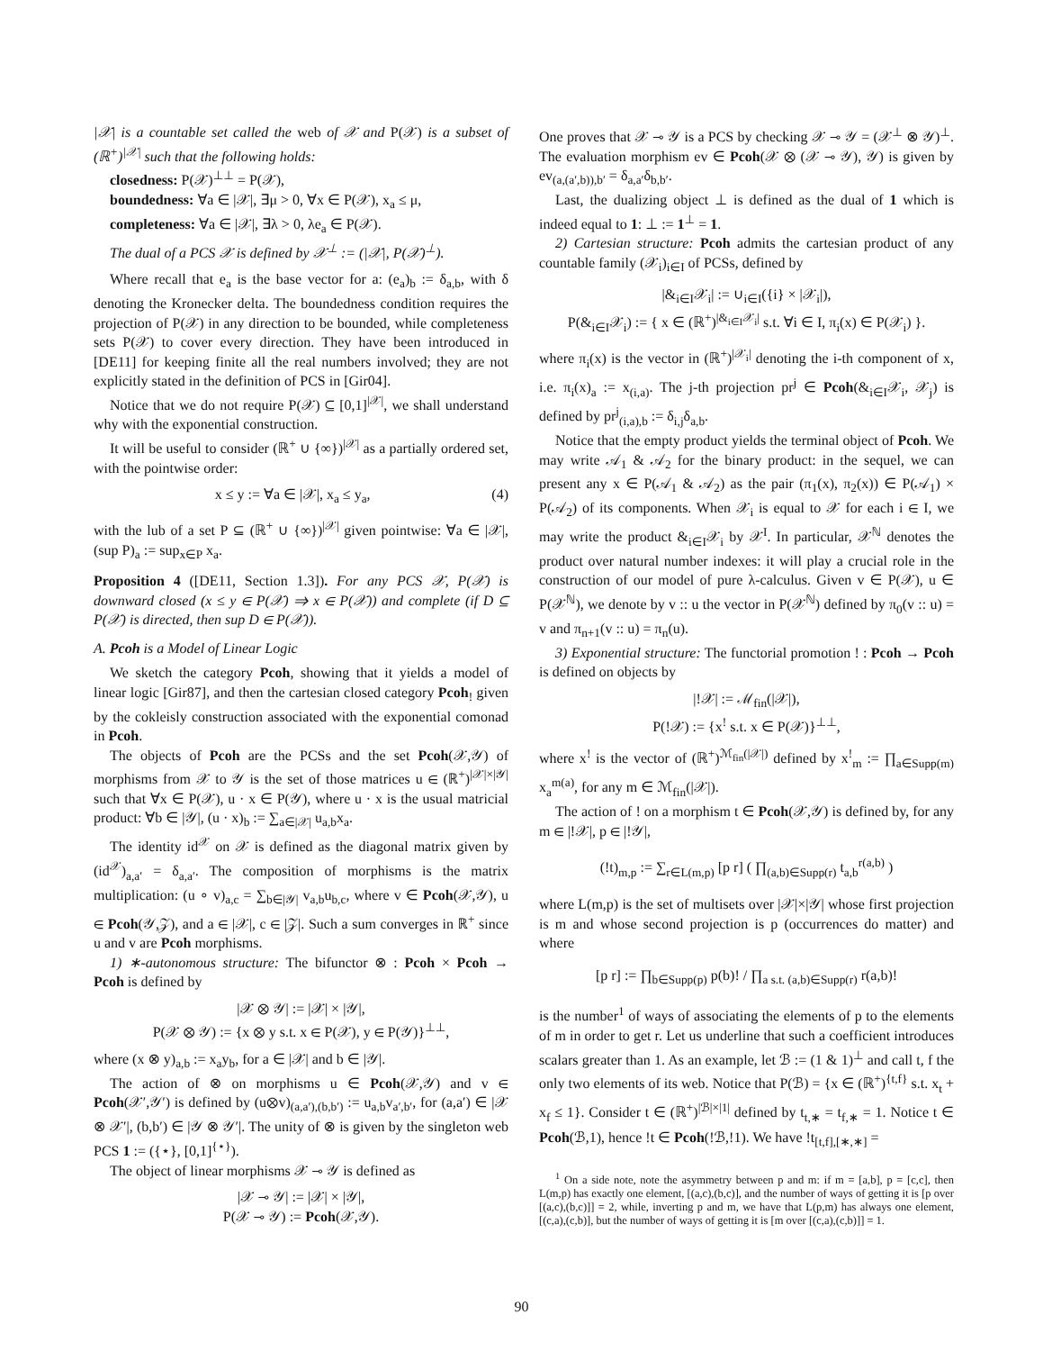|𝒳| is a countable set called the web of 𝒳 and P(𝒳) is a subset of (ℝ<sup>+</sup>)<sup>|𝒳|</sup> such that the following holds:
closedness: P(𝒳)<sup>⊥⊥</sup> = P(𝒳),
boundedness: ∀a ∈ |𝒳|, ∃μ > 0, ∀x ∈ P(𝒳), x<sub>a</sub> ≤ μ,
completeness: ∀a ∈ |𝒳|, ∃λ > 0, λe<sub>a</sub> ∈ P(𝒳).
The dual of a PCS 𝒳 is defined by 𝒳<sup>⊥</sup> := (|𝒳|, P(𝒳)<sup>⊥</sup>).
Where recall that e<sub>a</sub> is the base vector for a: (e<sub>a</sub>)<sub>b</sub> := δ<sub>a,b</sub>, with δ denoting the Kronecker delta. The boundedness condition requires the projection of P(𝒳) in any direction to be bounded, while completeness sets P(𝒳) to cover every direction. They have been introduced in [DE11] for keeping finite all the real numbers involved; they are not explicitly stated in the definition of PCS in [Gir04].
Notice that we do not require P(𝒳) ⊆ [0,1]<sup>|𝒳|</sup>, we shall understand why with the exponential construction.
It will be useful to consider (ℝ<sup>+</sup> ∪ {∞})<sup>|𝒳|</sup> as a partially ordered set, with the pointwise order:
x ≤ y := ∀a ∈ |𝒳|, x<sub>a</sub> ≤ y<sub>a</sub>, (4)
with the lub of a set P ⊆ (ℝ<sup>+</sup> ∪ {∞})<sup>|𝒳|</sup> given pointwise: ∀a ∈ |𝒳|, (sup P)<sub>a</sub> := sup<sub>x∈P</sub> x<sub>a</sub>.
Proposition 4 ([DE11, Section 1.3]). For any PCS 𝒳, P(𝒳) is downward closed (x ≤ y ∈ P(𝒳) ⇒ x ∈ P(𝒳)) and complete (if D ⊆ P(𝒳) is directed, then sup D ∈ P(𝒳)).
A. Pcoh is a Model of Linear Logic
We sketch the category Pcoh, showing that it yields a model of linear logic [Gir87], and then the cartesian closed category Pcoh<sub>!</sub> given by the cokleisly construction associated with the exponential comonad in Pcoh.
The objects of Pcoh are the PCSs and the set Pcoh(𝒳,𝒴) of morphisms from 𝒳 to 𝒴 is the set of those matrices u ∈ (ℝ<sup>+</sup>)<sup>|𝒳|×|𝒴|</sup> such that ∀x ∈ P(𝒳), u · x ∈ P(𝒴), where u · x is the usual matricial product: ∀b ∈ |𝒴|, (u · x)<sub>b</sub> := ∑<sub>a∈|𝒳|</sub> u<sub>a,b</sub>x<sub>a</sub>.
The identity id<sup>𝒳</sup> on 𝒳 is defined as the diagonal matrix given by (id<sup>𝒳</sup>)<sub>a,a′</sub> = δ<sub>a,a′</sub>. The composition of morphisms is the matrix multiplication: (u ∘ v)<sub>a,c</sub> = ∑<sub>b∈|𝒴|</sub> v<sub>a,b</sub>u<sub>b,c</sub>, where v ∈ Pcoh(𝒳,𝒴), u ∈ Pcoh(𝒴,𝒵), and a ∈ |𝒳|, c ∈ |𝒵|. Such a sum converges in ℝ<sup>+</sup> since u and v are Pcoh morphisms.
1) ∗-autonomous structure: The bifunctor ⊗ : Pcoh × Pcoh → Pcoh is defined by
|𝒳 ⊗ 𝒴| := |𝒳| × |𝒴|,
P(𝒳 ⊗ 𝒴) := {x ⊗ y s.t. x ∈ P(𝒳), y ∈ P(𝒴)}<sup>⊥⊥</sup>,
where (x ⊗ y)<sub>a,b</sub> := x<sub>a</sub>y<sub>b</sub>, for a ∈ |𝒳| and b ∈ |𝒴|.
The action of ⊗ on morphisms u ∈ Pcoh(𝒳,𝒴) and v ∈ Pcoh(𝒳′,𝒴′) is defined by (u⊗v)<sub>(a,a′),(b,b′)</sub> := u<sub>a,b</sub>v<sub>a′,b′</sub>, for (a,a′) ∈ |𝒳 ⊗ 𝒳′|, (b,b′) ∈ |𝒴 ⊗ 𝒴′|. The unity of ⊗ is given by the singleton web PCS 1 := ({⋆}, [0,1]<sup>{⋆}</sup>).
The object of linear morphisms 𝒳 ⊸ 𝒴 is defined as
|𝒳 ⊸ 𝒴| := |𝒳| × |𝒴|,
P(𝒳 ⊸ 𝒴) := Pcoh(𝒳,𝒴).
One proves that 𝒳 ⊸ 𝒴 is a PCS by checking 𝒳 ⊸ 𝒴 = (𝒳<sup>⊥</sup> ⊗ 𝒴)<sup>⊥</sup>. The evaluation morphism ev ∈ Pcoh(𝒳 ⊗ (𝒳 ⊸ 𝒴), 𝒴) is given by ev<sub>(a,(a′,b)),b′</sub> = δ<sub>a,a′</sub>δ<sub>b,b′</sub>.
Last, the dualizing object ⊥ is defined as the dual of 1 which is indeed equal to 1: ⊥ := 1<sup>⊥</sup> = 1.
2) Cartesian structure: Pcoh admits the cartesian product of any countable family (𝒳<sub>i</sub>)<sub>i∈I</sub> of PCSs, defined by
|&<sub>i∈I</sub>𝒳<sub>i</sub>| := ∪<sub>i∈I</sub>({i} × |𝒳<sub>i</sub>|),
P(&<sub>i∈I</sub>𝒳<sub>i</sub>) := { x ∈ (ℝ<sup>+</sup>)<sup>|&<sub>i∈I</sub>𝒳<sub>i</sub>|</sup> s.t. ∀i ∈ I, π<sub>i</sub>(x) ∈ P(𝒳<sub>i</sub>) }.
where π<sub>i</sub>(x) is the vector in (ℝ<sup>+</sup>)<sup>|𝒳<sub>i</sub>|</sup> denoting the i-th component of x, i.e. π<sub>i</sub>(x)<sub>a</sub> := x<sub>(i,a)</sub>. The j-th projection pr<sup>j</sup> ∈ Pcoh(&<sub>i∈I</sub>𝒳<sub>i</sub>, 𝒳<sub>j</sub>) is defined by pr<sup>j</sup><sub>(i,a),b</sub> := δ<sub>i,j</sub>δ<sub>a,b</sub>.
Notice that the empty product yields the terminal object of Pcoh. We may write 𝒜<sub>1</sub> & 𝒜<sub>2</sub> for the binary product: in the sequel, we can present any x ∈ P(𝒜<sub>1</sub> & 𝒜<sub>2</sub>) as the pair (π<sub>1</sub>(x), π<sub>2</sub>(x)) ∈ P(𝒜<sub>1</sub>) × P(𝒜<sub>2</sub>) of its components. When 𝒳<sub>i</sub> is equal to 𝒳 for each i ∈ I, we may write the product &<sub>i∈I</sub>𝒳<sub>i</sub> by 𝒳<sup>I</sup>. In particular, 𝒳<sup>ℕ</sup> denotes the product over natural number indexes: it will play a crucial role in the construction of our model of pure λ-calculus. Given v ∈ P(𝒳), u ∈ P(𝒳<sup>ℕ</sup>), we denote by v :: u the vector in P(𝒳<sup>ℕ</sup>) defined by π<sub>0</sub>(v :: u) = v and π<sub>n+1</sub>(v :: u) = π<sub>n</sub>(u).
3) Exponential structure: The functorial promotion ! : Pcoh → Pcoh is defined on objects by
|!𝒳| := ℳ<sub>fin</sub>(|𝒳|),
P(!𝒳) := {x<sup>!</sup> s.t. x ∈ P(𝒳)}<sup>⊥⊥</sup>,
where x<sup>!</sup> is the vector of (ℝ<sup>+</sup>)<sup>ℳ<sub>fin</sub>(|𝒳|)</sup> defined by x<sup>!</sup><sub>m</sub> := ∏<sub>a∈Supp(m)</sub> x<sub>a</sub><sup>m(a)</sup>, for any m ∈ ℳ<sub>fin</sub>(|𝒳|).
The action of ! on a morphism t ∈ Pcoh(𝒳,𝒴) is defined by, for any m ∈ |!𝒳|, p ∈ |!𝒴|,
(!t)<sub>m,p</sub> := ∑<sub>r∈L(m,p)</sub> [p r] ( ∏<sub>(a,b)∈Supp(r)</sub> t<sub>a,b</sub><sup>r(a,b)</sup> )
where L(m,p) is the set of multisets over |𝒳|×|𝒴| whose first projection is m and whose second projection is p (occurrences do matter) and where
[p r] := ∏<sub>b∈Supp(p)</sub> p(b)! / ∏<sub>a s.t. (a,b)∈Supp(r)</sub> r(a,b)!
is the number<sup>1</sup> of ways of associating the elements of p to the elements of m in order to get r. Let us underline that such a coefficient introduces scalars greater than 1. As an example, let ℬ := (1 & 1)<sup>⊥</sup> and call t, f the only two elements of its web. Notice that P(ℬ) = {x ∈ (ℝ<sup>+</sup>)<sup>{t,f}</sup> s.t. x<sub>t</sub> + x<sub>f</sub> ≤ 1}. Consider t ∈ (ℝ<sup>+</sup>)<sup>|ℬ|×|1|</sup> defined by t<sub>t,∗</sub> = t<sub>f,∗</sub> = 1. Notice t ∈ Pcoh(ℬ,1), hence !t ∈ Pcoh(!ℬ,!1). We have !t<sub>[t,f],[∗,∗]</sub> =
<sup>1</sup> On a side note, note the asymmetry between p and m: if m = [a,b], p = [c,c], then L(m,p) has exactly one element, [(a,c),(b,c)], and the number of ways of getting it is [p over [(a,c),(b,c)]] = 2, while, inverting p and m, we have that L(p,m) has always one element, [(c,a),(c,b)], but the number of ways of getting it is [m over [(c,a),(c,b)]] = 1.
90